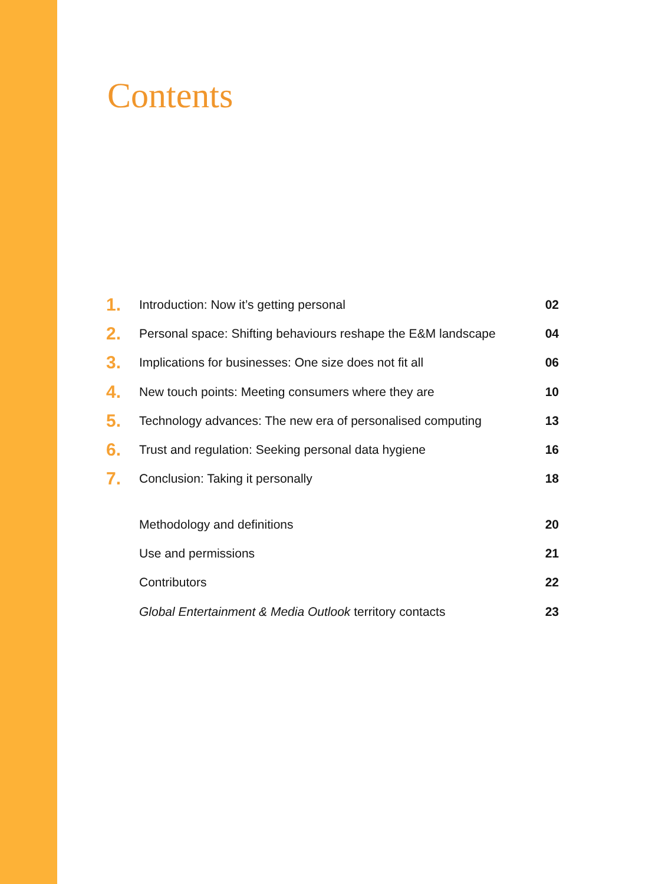Contents
| 1. | Introduction: Now it’s getting personal | 02 |
| 2. | Personal space: Shifting behaviours reshape the E&M landscape | 04 |
| 3. | Implications for businesses: One size does not fit all | 06 |
| 4. | New touch points: Meeting consumers where they are | 10 |
| 5. | Technology advances: The new era of personalised computing | 13 |
| 6. | Trust and regulation: Seeking personal data hygiene | 16 |
| 7. | Conclusion: Taking it personally | 18 |
| | Methodology and definitions | 20 |
| | Use and permissions | 21 |
| | Contributors | 22 |
| | Global Entertainment & Media Outlook territory contacts | 23 |